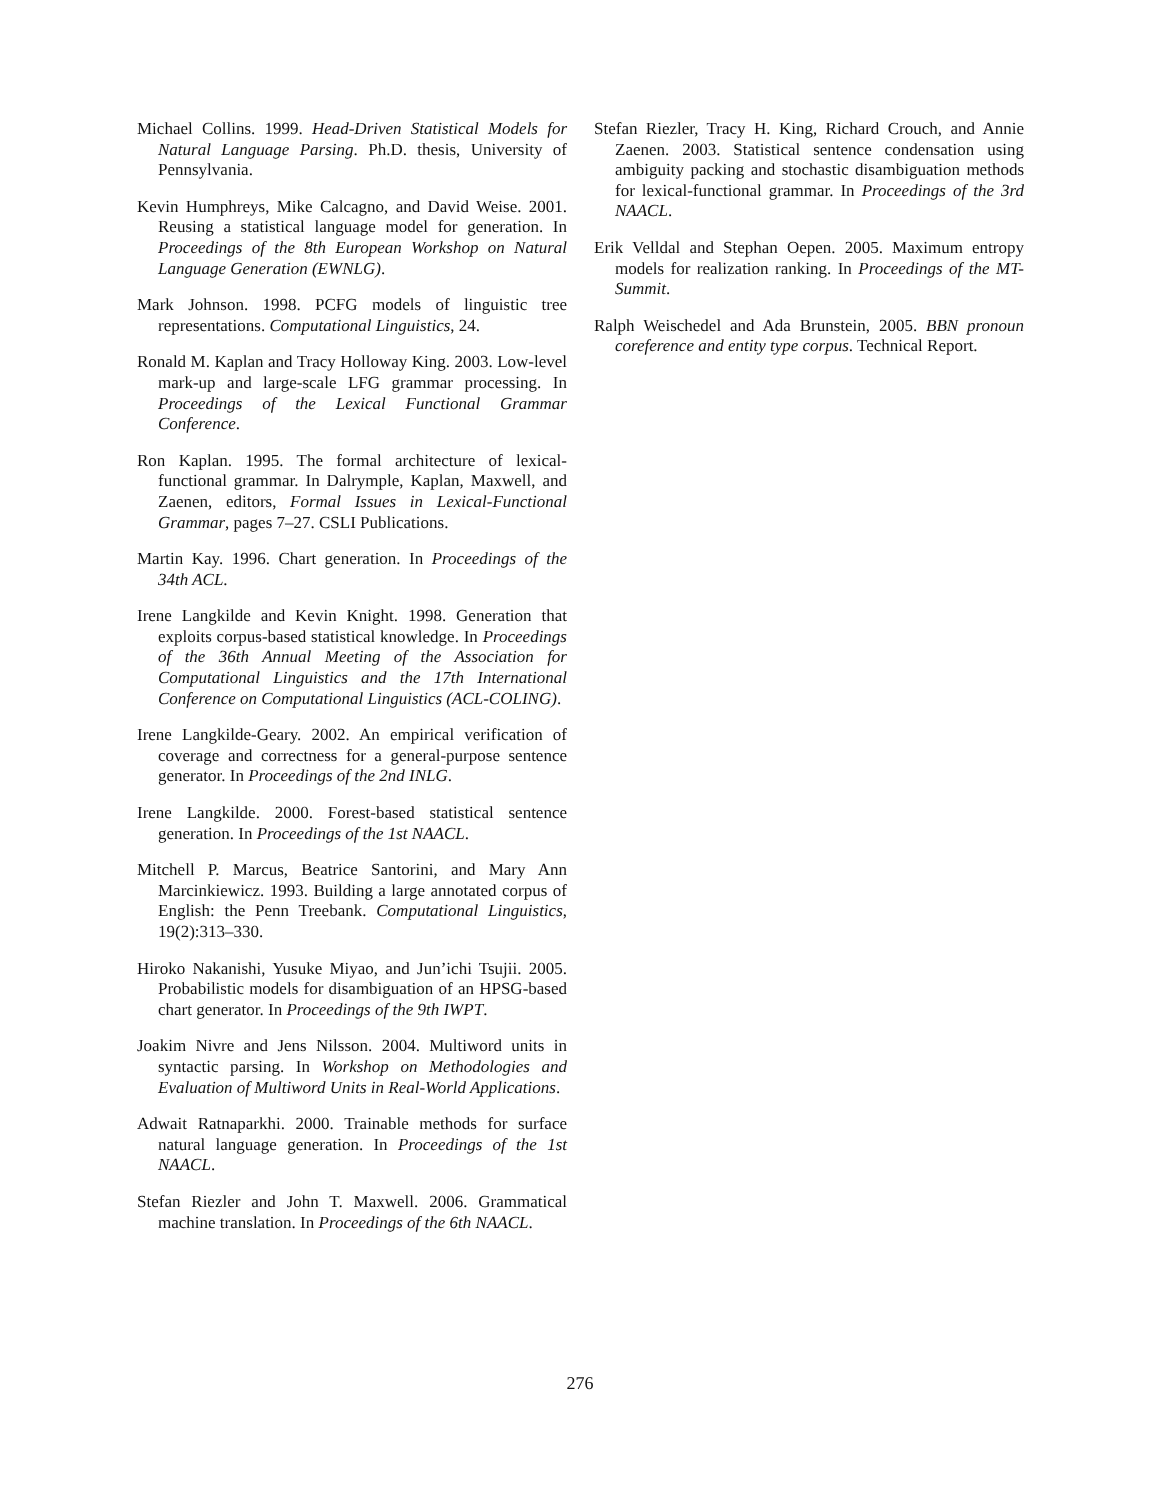Michael Collins. 1999. Head-Driven Statistical Models for Natural Language Parsing. Ph.D. thesis, University of Pennsylvania.
Kevin Humphreys, Mike Calcagno, and David Weise. 2001. Reusing a statistical language model for generation. In Proceedings of the 8th European Workshop on Natural Language Generation (EWNLG).
Mark Johnson. 1998. PCFG models of linguistic tree representations. Computational Linguistics, 24.
Ronald M. Kaplan and Tracy Holloway King. 2003. Low-level mark-up and large-scale LFG grammar processing. In Proceedings of the Lexical Functional Grammar Conference.
Ron Kaplan. 1995. The formal architecture of lexical-functional grammar. In Dalrymple, Kaplan, Maxwell, and Zaenen, editors, Formal Issues in Lexical-Functional Grammar, pages 7–27. CSLI Publications.
Martin Kay. 1996. Chart generation. In Proceedings of the 34th ACL.
Irene Langkilde and Kevin Knight. 1998. Generation that exploits corpus-based statistical knowledge. In Proceedings of the 36th Annual Meeting of the Association for Computational Linguistics and the 17th International Conference on Computational Linguistics (ACL-COLING).
Irene Langkilde-Geary. 2002. An empirical verification of coverage and correctness for a general-purpose sentence generator. In Proceedings of the 2nd INLG.
Irene Langkilde. 2000. Forest-based statistical sentence generation. In Proceedings of the 1st NAACL.
Mitchell P. Marcus, Beatrice Santorini, and Mary Ann Marcinkiewicz. 1993. Building a large annotated corpus of English: the Penn Treebank. Computational Linguistics, 19(2):313–330.
Hiroko Nakanishi, Yusuke Miyao, and Jun’ichi Tsujii. 2005. Probabilistic models for disambiguation of an HPSG-based chart generator. In Proceedings of the 9th IWPT.
Joakim Nivre and Jens Nilsson. 2004. Multiword units in syntactic parsing. In Workshop on Methodologies and Evaluation of Multiword Units in Real-World Applications.
Adwait Ratnaparkhi. 2000. Trainable methods for surface natural language generation. In Proceedings of the 1st NAACL.
Stefan Riezler and John T. Maxwell. 2006. Grammatical machine translation. In Proceedings of the 6th NAACL.
Stefan Riezler, Tracy H. King, Richard Crouch, and Annie Zaenen. 2003. Statistical sentence condensation using ambiguity packing and stochastic disambiguation methods for lexical-functional grammar. In Proceedings of the 3rd NAACL.
Erik Velldal and Stephan Oepen. 2005. Maximum entropy models for realization ranking. In Proceedings of the MT-Summit.
Ralph Weischedel and Ada Brunstein, 2005. BBN pronoun coreference and entity type corpus. Technical Report.
276